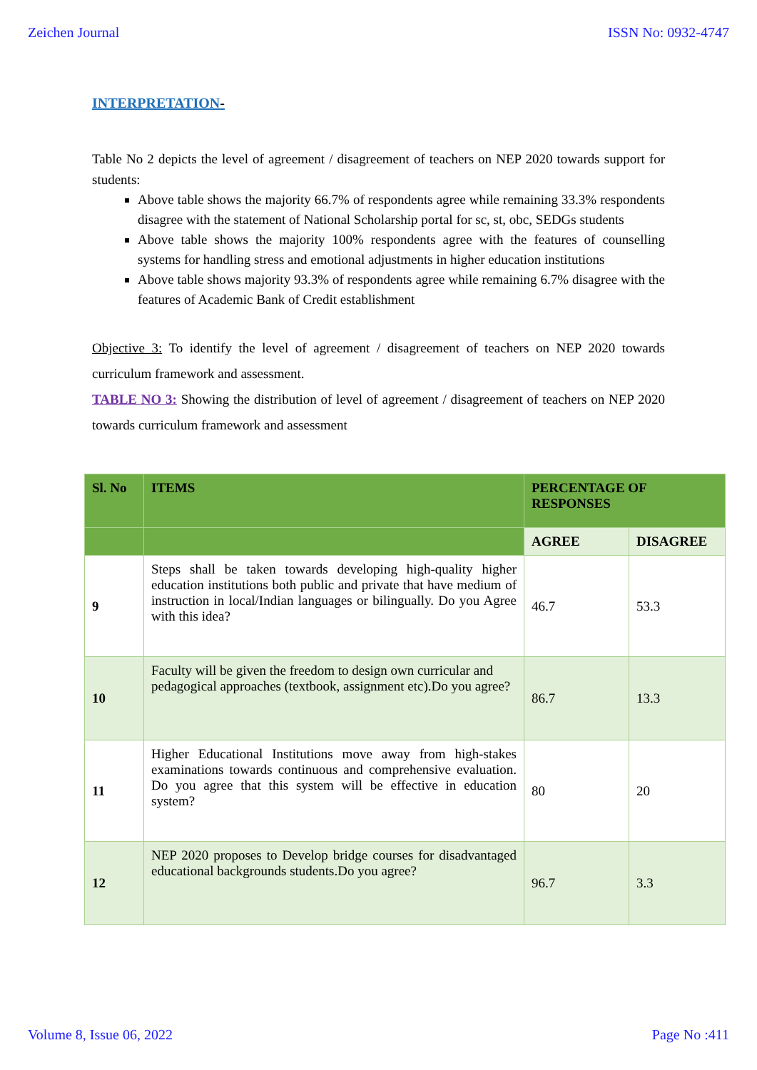Zeichen Journal ISSN No: 0932-4747
INTERPRETATION-
Table No 2 depicts the level of agreement / disagreement of teachers on NEP 2020 towards support for students:
Above table shows the majority 66.7% of respondents agree while remaining 33.3% respondents disagree with the statement of National Scholarship portal for sc, st, obc, SEDGs students
Above table shows the majority 100% respondents agree with the features of counselling systems for handling stress and emotional adjustments in higher education institutions
Above table shows majority 93.3% of respondents agree while remaining 6.7% disagree with the features of Academic Bank of Credit establishment
Objective 3: To identify the level of agreement / disagreement of teachers on NEP 2020 towards curriculum framework and assessment.
TABLE NO 3: Showing the distribution of level of agreement / disagreement of teachers on NEP 2020 towards curriculum framework and assessment
| Sl. No | ITEMS | PERCENTAGE OF RESPONSES | |
| --- | --- | --- | --- |
| | | AGREE | DISAGREE |
| 9 | Steps shall be taken towards developing high-quality higher education institutions both public and private that have medium of instruction in local/Indian languages or bilingually. Do you Agree with this idea? | 46.7 | 53.3 |
| 10 | Faculty will be given the freedom to design own curricular and pedagogical approaches (textbook, assignment etc).Do you agree? | 86.7 | 13.3 |
| 11 | Higher Educational Institutions move away from high-stakes examinations towards continuous and comprehensive evaluation. Do you agree that this system will be effective in education system? | 80 | 20 |
| 12 | NEP 2020 proposes to Develop bridge courses for disadvantaged educational backgrounds students.Do you agree? | 96.7 | 3.3 |
Volume 8, Issue 06, 2022 Page No :411